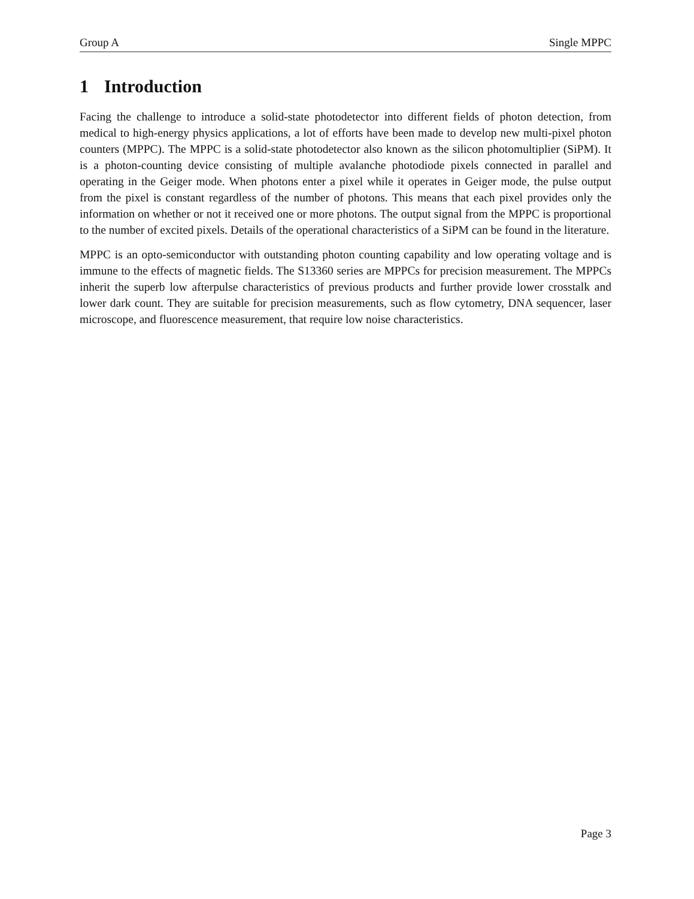Group A Single MPPC
1 Introduction
Facing the challenge to introduce a solid-state photodetector into different fields of photon detection, from medical to high-energy physics applications, a lot of efforts have been made to develop new multi-pixel photon counters (MPPC). The MPPC is a solid-state photodetector also known as the silicon photomultiplier (SiPM). It is a photon-counting device consisting of multiple avalanche photodiode pixels connected in parallel and operating in the Geiger mode. When photons enter a pixel while it operates in Geiger mode, the pulse output from the pixel is constant regardless of the number of photons. This means that each pixel provides only the information on whether or not it received one or more photons. The output signal from the MPPC is proportional to the number of excited pixels. Details of the operational characteristics of a SiPM can be found in the literature.
MPPC is an opto-semiconductor with outstanding photon counting capability and low operating voltage and is immune to the effects of magnetic fields. The S13360 series are MPPCs for precision measurement. The MPPCs inherit the superb low afterpulse characteristics of previous products and further provide lower crosstalk and lower dark count. They are suitable for precision measurements, such as flow cytometry, DNA sequencer, laser microscope, and fluorescence measurement, that require low noise characteristics.
Page 3